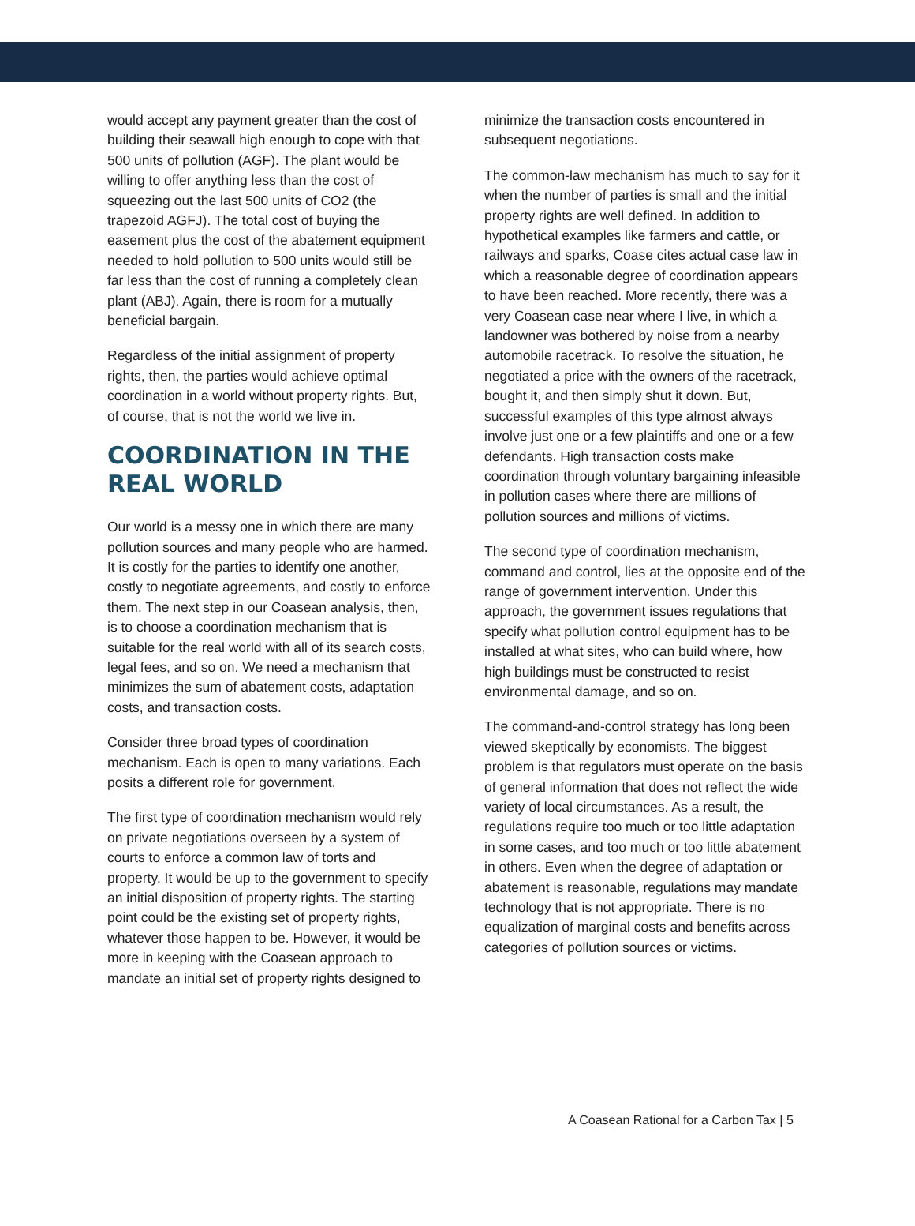would accept any payment greater than the cost of building their seawall high enough to cope with that 500 units of pollution (AGF). The plant would be willing to offer anything less than the cost of squeezing out the last 500 units of CO2 (the trapezoid AGFJ). The total cost of buying the easement plus the cost of the abatement equipment needed to hold pollution to 500 units would still be far less than the cost of running a completely clean plant (ABJ). Again, there is room for a mutually beneficial bargain.
Regardless of the initial assignment of property rights, then, the parties would achieve optimal coordination in a world without property rights. But, of course, that is not the world we live in.
COORDINATION IN THE REAL WORLD
Our world is a messy one in which there are many pollution sources and many people who are harmed. It is costly for the parties to identify one another, costly to negotiate agreements, and costly to enforce them. The next step in our Coasean analysis, then, is to choose a coordination mechanism that is suitable for the real world with all of its search costs, legal fees, and so on. We need a mechanism that minimizes the sum of abatement costs, adaptation costs, and transaction costs.
Consider three broad types of coordination mechanism. Each is open to many variations. Each posits a different role for government.
The first type of coordination mechanism would rely on private negotiations overseen by a system of courts to enforce a common law of torts and property. It would be up to the government to specify an initial disposition of property rights. The starting point could be the existing set of property rights, whatever those happen to be. However, it would be more in keeping with the Coasean approach to mandate an initial set of property rights designed to
minimize the transaction costs encountered in subsequent negotiations.
The common-law mechanism has much to say for it when the number of parties is small and the initial property rights are well defined. In addition to hypothetical examples like farmers and cattle, or railways and sparks, Coase cites actual case law in which a reasonable degree of coordination appears to have been reached. More recently, there was a very Coasean case near where I live, in which a landowner was bothered by noise from a nearby automobile racetrack. To resolve the situation, he negotiated a price with the owners of the racetrack, bought it, and then simply shut it down. But, successful examples of this type almost always involve just one or a few plaintiffs and one or a few defendants. High transaction costs make coordination through voluntary bargaining infeasible in pollution cases where there are millions of pollution sources and millions of victims.
The second type of coordination mechanism, command and control, lies at the opposite end of the range of government intervention. Under this approach, the government issues regulations that specify what pollution control equipment has to be installed at what sites, who can build where, how high buildings must be constructed to resist environmental damage, and so on.
The command-and-control strategy has long been viewed skeptically by economists. The biggest problem is that regulators must operate on the basis of general information that does not reflect the wide variety of local circumstances. As a result, the regulations require too much or too little adaptation in some cases, and too much or too little abatement in others. Even when the degree of adaptation or abatement is reasonable, regulations may mandate technology that is not appropriate. There is no equalization of marginal costs and benefits across categories of pollution sources or victims.
A Coasean Rational for a Carbon Tax | 5